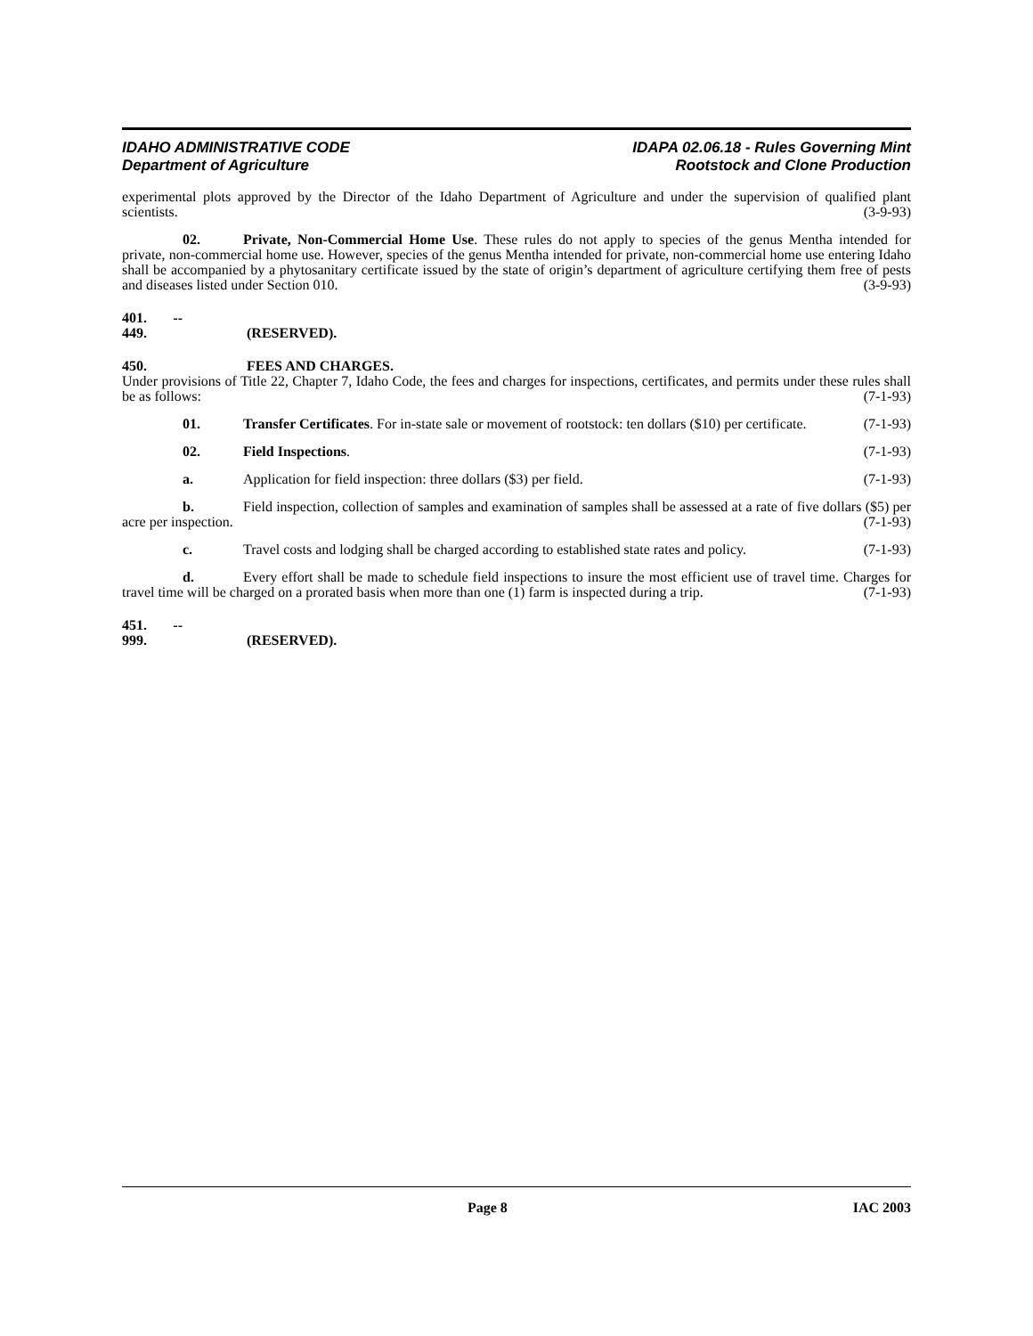IDAHO ADMINISTRATIVE CODE
Department of Agriculture
IDAPA 02.06.18 - Rules Governing Mint
Rootstock and Clone Production
experimental plots approved by the Director of the Idaho Department of Agriculture and under the supervision of qualified plant scientists. (3-9-93)
02. Private, Non-Commercial Home Use. These rules do not apply to species of the genus Mentha intended for private, non-commercial home use. However, species of the genus Mentha intended for private, non-commercial home use entering Idaho shall be accompanied by a phytosanitary certificate issued by the state of origin’s department of agriculture certifying them free of pests and diseases listed under Section 010. (3-9-93)
401. -- 449. (RESERVED).
450. FEES AND CHARGES.
Under provisions of Title 22, Chapter 7, Idaho Code, the fees and charges for inspections, certificates, and permits under these rules shall be as follows: (7-1-93)
01. Transfer Certificates. For in-state sale or movement of rootstock: ten dollars ($10) per certificate. (7-1-93)
02. Field Inspections. (7-1-93)
a. Application for field inspection: three dollars ($3) per field. (7-1-93)
b. Field inspection, collection of samples and examination of samples shall be assessed at a rate of five dollars ($5) per acre per inspection. (7-1-93)
c. Travel costs and lodging shall be charged according to established state rates and policy. (7-1-93)
d. Every effort shall be made to schedule field inspections to insure the most efficient use of travel time. Charges for travel time will be charged on a prorated basis when more than one (1) farm is inspected during a trip. (7-1-93)
451. -- 999. (RESERVED).
Page 8 IAC 2003